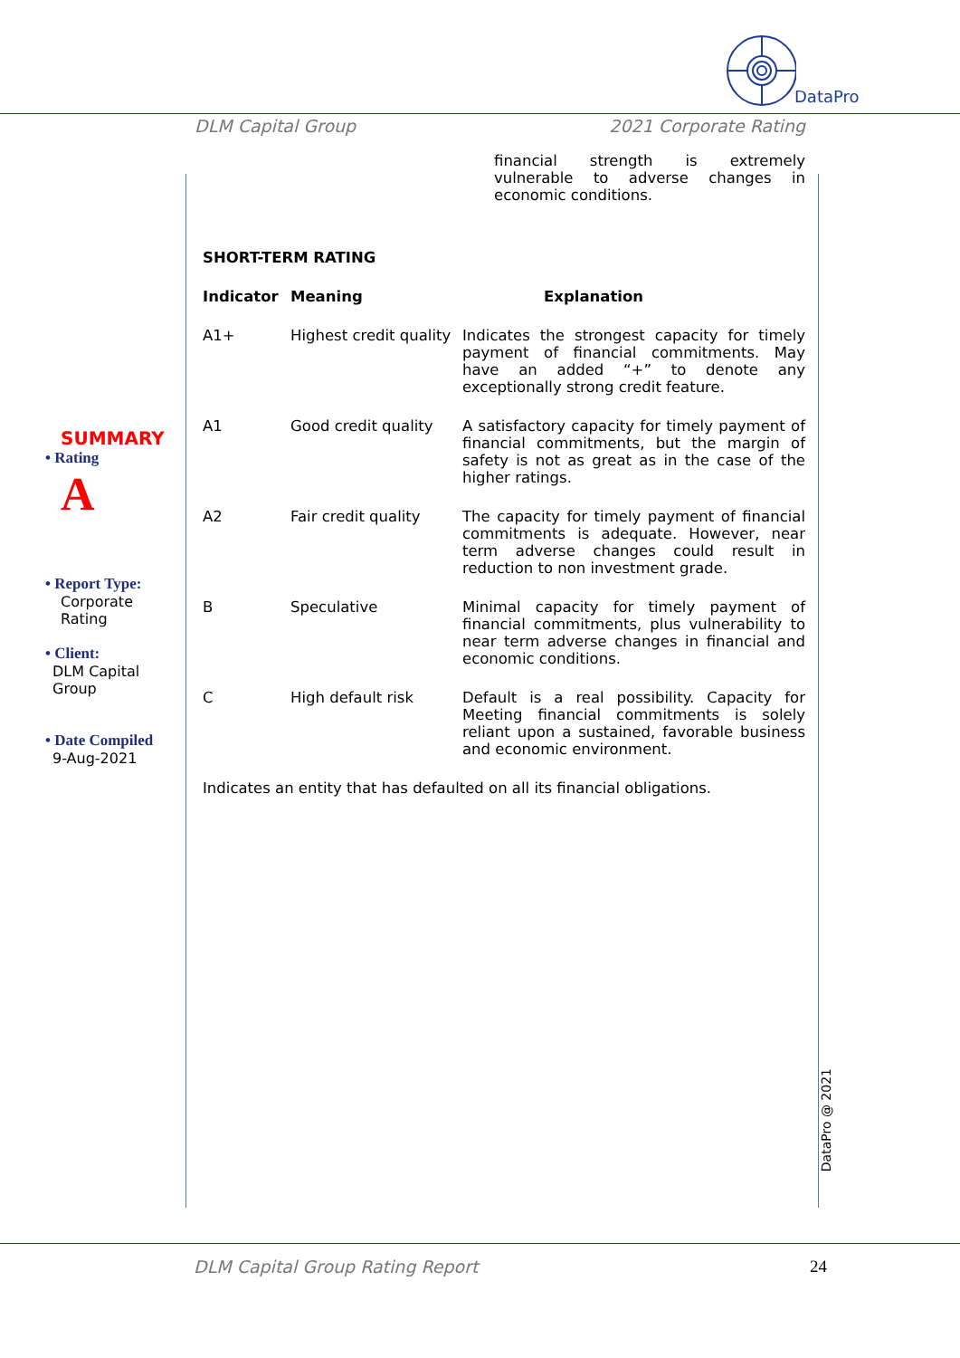DataPro
DLM Capital Group 2021 Corporate Rating
SUMMARY
• Rating
A
• Report Type:
Corporate
Rating
• Client:
DLM Capital
Group
• Date Compiled
9-Aug-2021
financial strength is extremely vulnerable to adverse changes in economic conditions.
SHORT-TERM RATING
| Indicator | Meaning | Explanation |
| --- | --- | --- |
| A1+ | Highest credit quality | Indicates the strongest capacity for timely payment of financial commitments. May have an added “+” to denote any exceptionally strong credit feature. |
| A1 | Good credit quality | A satisfactory capacity for timely payment of financial commitments, but the margin of safety is not as great as in the case of the higher ratings. |
| A2 | Fair credit quality | The capacity for timely payment of financial commitments is adequate. However, near term adverse changes could result in reduction to non investment grade. |
| B | Speculative | Minimal capacity for timely payment of financial commitments, plus vulnerability to near term adverse changes in financial and economic conditions. |
| C | High default risk | Default is a real possibility. Capacity for Meeting financial commitments is solely reliant upon a sustained, favorable business and economic environment. |
Indicates an entity that has defaulted on all its financial obligations.
DataPro @ 2021
DLM Capital Group Rating Report 24